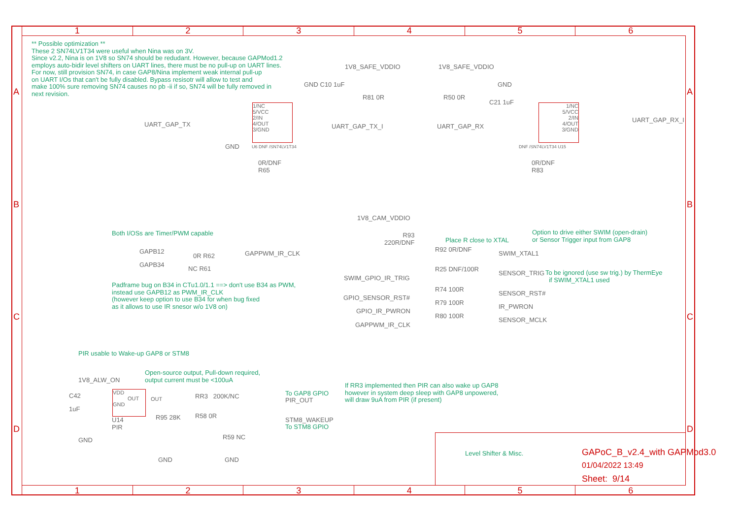1 2 3 4 5 6
** Possible optimization **
These 2 SN74LV1T34 were useful when Nina was on 3V.
Since v2.2, Nina is on 1V8 so SN74 should be redudant. However, because GAPMod1.2
employs auto-bidir level shifters on UART lines, there must be no pull-up on UART lines.
For now, still provision SN74, in case GAP8/Nina implement weak internal pull-up
on UART I/Os that can't be fully disabled. Bypass resisotr will allow to test and
make 100% sure removing SN74 causes no pb -ii if so, SN74 will be fully removed in
next revision.
1V8_SAFE_VDDIO 1V8_SAFE_VDDIO
GND C10 1uF GND
C21 1uF
1/NC
5/VCC
2/IN
4/OUT
3/GND
1/NC
5/VCC
2/IN
4/OUT
3/GND
UART_GAP_TX UART_GAP_TX_I UART_GAP_RX
UART_GAP_RX_I
GND U6 DNF /SN74LV1T34 DNF /SN74LV1T34 U15
R81 0R R50 0R
0R/DNF
R65
0R/DNF
R83
Both I/OSs are Timer/PWM capable
GAPB12
0R R62 GAPPWM_IR_CLK
GAPB34
NC R61
Padframe bug on B34 in CTu1.0/1.1 ==> don't use B34 as PWM,
instead use GAPB12 as PWM_IR_CLK
(however keep option to use B34 for when bug fixed
as it allows to use IR snesor w/o 1V8 on)
1V8_CAM_VDDIO
R93
220R/DNF
Place R close to XTAL
Option to drive either SWIM (open-drain)
or Sensor Trigger input from GAP8
R92 0R/DNF
SWIM_XTAL1
R25 DNF/100R
SWIM_GPIO_IR_TRIG
SENSOR_TRIG
To be ignored (use sw trig.) by ThermEye
if SWIM_XTAL1 used
R74 100R
GPIO_SENSOR_RST#
SENSOR_RST#
R79 100R
GPIO_IR_PWRON
IR_PWRON
R80 100R
GAPPWM_IR_CLK
SENSOR_MCLK
PIR usable to Wake-up GAP8 or STM8
Open-source output, Pull-down required,
output current must be <100uA
1V8_ALW_ON
C42
1uF
VDD
OUT
GND
U14
PIR
GND
OUT RR3 200K/NC To GAP8 GPIO
PIR_OUT
R95 28K R58 0R
STM8_WAKEUP
To STM8 GPIO
R59 NC
GND GND
If RR3 implemented then PIR can also wake up GAP8
however in system deep sleep with GAP8 unpowered,
will draw 9uA from PIR (if present)
Level Shifter & Misc. GAPoC_B_v2.4_with GAPMod3.0
01/04/2022 13:49
Sheet: 9/14
1 2 3 4 5 6
A A
B B
C C
D D